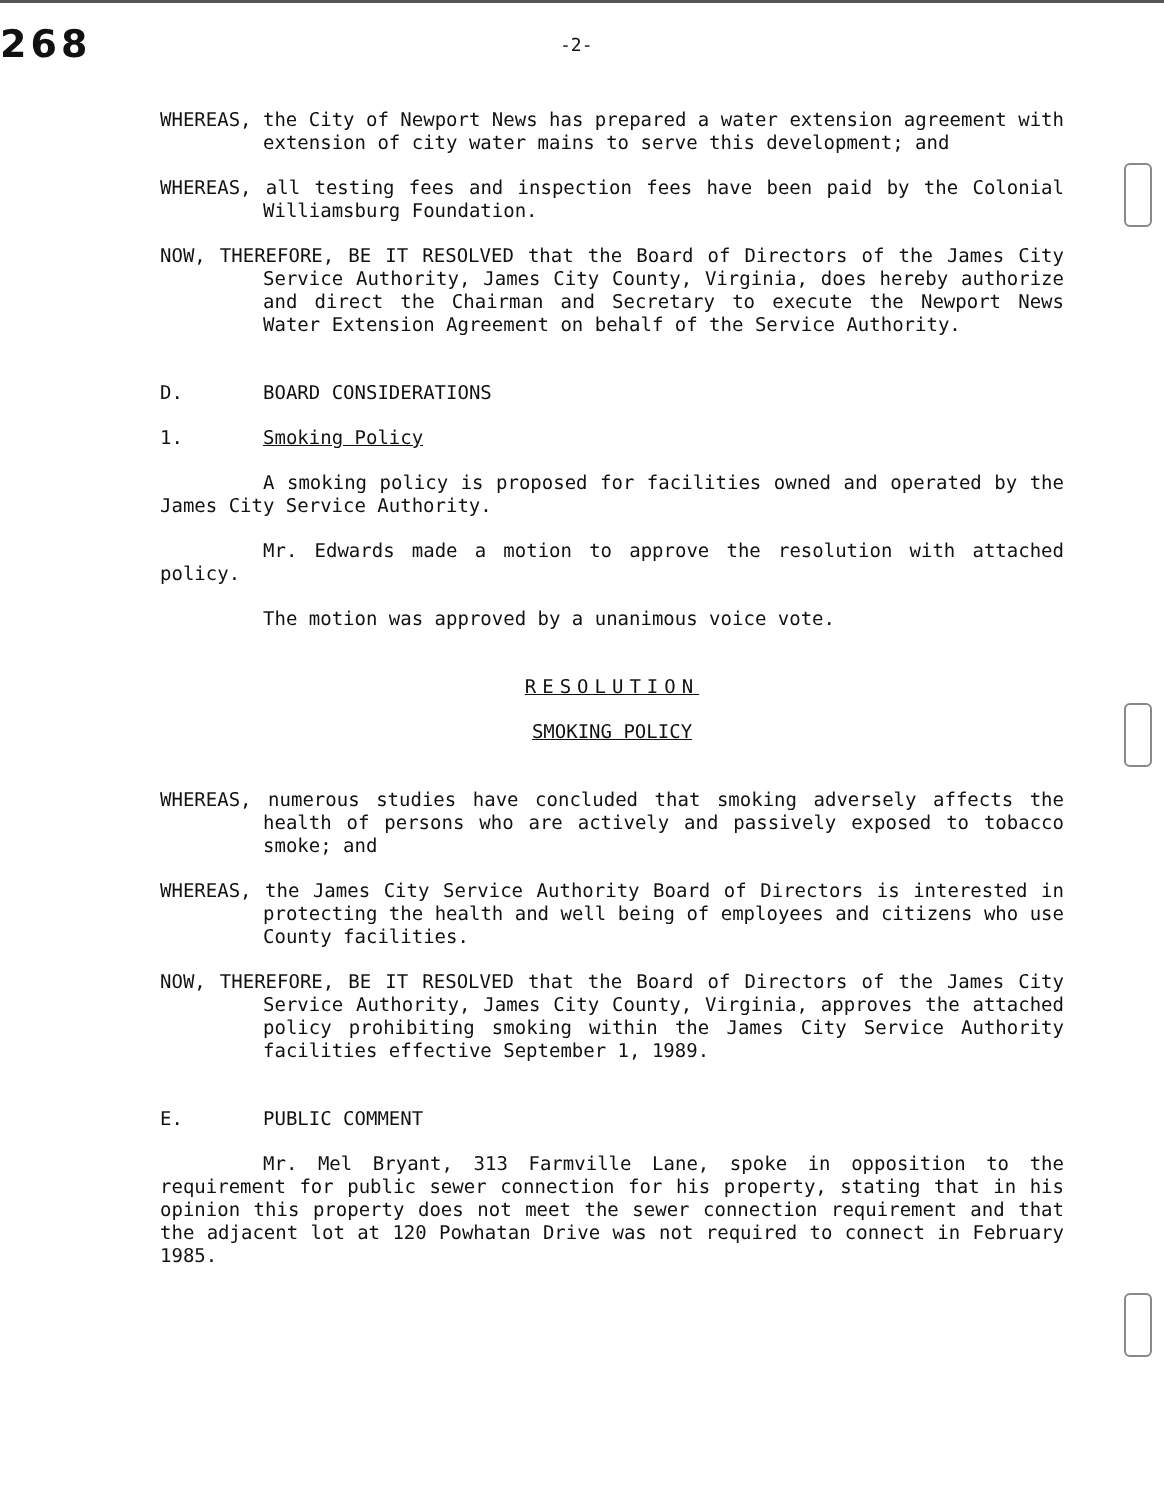268
-2-
WHEREAS, the City of Newport News has prepared a water extension agreement with extension of city water mains to serve this development; and
WHEREAS, all testing fees and inspection fees have been paid by the Colonial Williamsburg Foundation.
NOW, THEREFORE, BE IT RESOLVED that the Board of Directors of the James City Service Authority, James City County, Virginia, does hereby authorize and direct the Chairman and Secretary to execute the Newport News Water Extension Agreement on behalf of the Service Authority.
D. BOARD CONSIDERATIONS
1. Smoking Policy
A smoking policy is proposed for facilities owned and operated by the James City Service Authority.
Mr. Edwards made a motion to approve the resolution with attached policy.
The motion was approved by a unanimous voice vote.
RESOLUTION
SMOKING POLICY
WHEREAS, numerous studies have concluded that smoking adversely affects the health of persons who are actively and passively exposed to tobacco smoke; and
WHEREAS, the James City Service Authority Board of Directors is interested in protecting the health and well being of employees and citizens who use County facilities.
NOW, THEREFORE, BE IT RESOLVED that the Board of Directors of the James City Service Authority, James City County, Virginia, approves the attached policy prohibiting smoking within the James City Service Authority facilities effective September 1, 1989.
E. PUBLIC COMMENT
Mr. Mel Bryant, 313 Farmville Lane, spoke in opposition to the requirement for public sewer connection for his property, stating that in his opinion this property does not meet the sewer connection requirement and that the adjacent lot at 120 Powhatan Drive was not required to connect in February 1985.